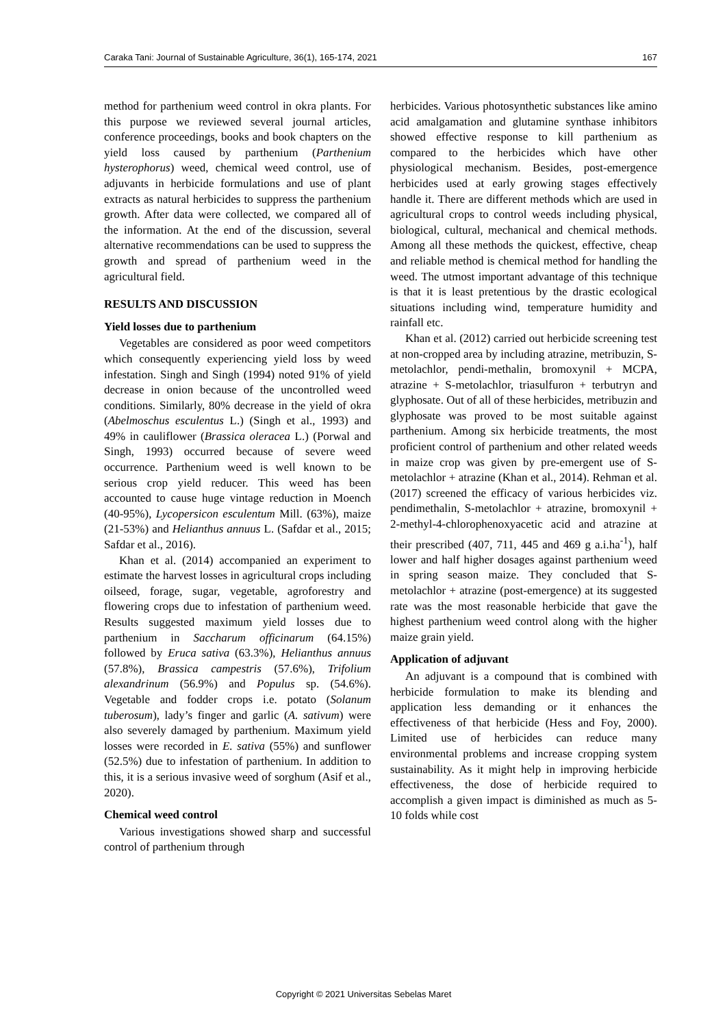Caraka Tani: Journal of Sustainable Agriculture, 36(1), 165-174, 2021 167
method for parthenium weed control in okra plants. For this purpose we reviewed several journal articles, conference proceedings, books and book chapters on the yield loss caused by parthenium (Parthenium hysterophorus) weed, chemical weed control, use of adjuvants in herbicide formulations and use of plant extracts as natural herbicides to suppress the parthenium growth. After data were collected, we compared all of the information. At the end of the discussion, several alternative recommendations can be used to suppress the growth and spread of parthenium weed in the agricultural field.
RESULTS AND DISCUSSION
Yield losses due to parthenium
Vegetables are considered as poor weed competitors which consequently experiencing yield loss by weed infestation. Singh and Singh (1994) noted 91% of yield decrease in onion because of the uncontrolled weed conditions. Similarly, 80% decrease in the yield of okra (Abelmoschus esculentus L.) (Singh et al., 1993) and 49% in cauliflower (Brassica oleracea L.) (Porwal and Singh, 1993) occurred because of severe weed occurrence. Parthenium weed is well known to be serious crop yield reducer. This weed has been accounted to cause huge vintage reduction in Moench (40-95%), Lycopersicon esculentum Mill. (63%), maize (21-53%) and Helianthus annuus L. (Safdar et al., 2015; Safdar et al., 2016).
Khan et al. (2014) accompanied an experiment to estimate the harvest losses in agricultural crops including oilseed, forage, sugar, vegetable, agroforestry and flowering crops due to infestation of parthenium weed. Results suggested maximum yield losses due to parthenium in Saccharum officinarum (64.15%) followed by Eruca sativa (63.3%), Helianthus annuus (57.8%), Brassica campestris (57.6%), Trifolium alexandrinum (56.9%) and Populus sp. (54.6%). Vegetable and fodder crops i.e. potato (Solanum tuberosum), lady’s finger and garlic (A. sativum) were also severely damaged by parthenium. Maximum yield losses were recorded in E. sativa (55%) and sunflower (52.5%) due to infestation of parthenium. In addition to this, it is a serious invasive weed of sorghum (Asif et al., 2020).
Chemical weed control
Various investigations showed sharp and successful control of parthenium through
herbicides. Various photosynthetic substances like amino acid amalgamation and glutamine synthase inhibitors showed effective response to kill parthenium as compared to the herbicides which have other physiological mechanism. Besides, post-emergence herbicides used at early growing stages effectively handle it. There are different methods which are used in agricultural crops to control weeds including physical, biological, cultural, mechanical and chemical methods. Among all these methods the quickest, effective, cheap and reliable method is chemical method for handling the weed. The utmost important advantage of this technique is that it is least pretentious by the drastic ecological situations including wind, temperature humidity and rainfall etc.
Khan et al. (2012) carried out herbicide screening test at non-cropped area by including atrazine, metribuzin, S-metolachlor, pendi-methalin, bromoxynil + MCPA, atrazine + S-metolachlor, triasulfuron + terbutryn and glyphosate. Out of all of these herbicides, metribuzin and glyphosate was proved to be most suitable against parthenium. Among six herbicide treatments, the most proficient control of parthenium and other related weeds in maize crop was given by pre-emergent use of S-metolachlor + atrazine (Khan et al., 2014). Rehman et al. (2017) screened the efficacy of various herbicides viz. pendimethalin, S-metolachlor + atrazine, bromoxynil + 2-methyl-4-chlorophenoxyacetic acid and atrazine at their prescribed (407, 711, 445 and 469 g a.i.ha<sup>-1</sup>), half lower and half higher dosages against parthenium weed in spring season maize. They concluded that S-metolachlor + atrazine (post-emergence) at its suggested rate was the most reasonable herbicide that gave the highest parthenium weed control along with the higher maize grain yield.
Application of adjuvant
An adjuvant is a compound that is combined with herbicide formulation to make its blending and application less demanding or it enhances the effectiveness of that herbicide (Hess and Foy, 2000). Limited use of herbicides can reduce many environmental problems and increase cropping system sustainability. As it might help in improving herbicide effectiveness, the dose of herbicide required to accomplish a given impact is diminished as much as 5-10 folds while cost
Copyright © 2021 Universitas Sebelas Maret